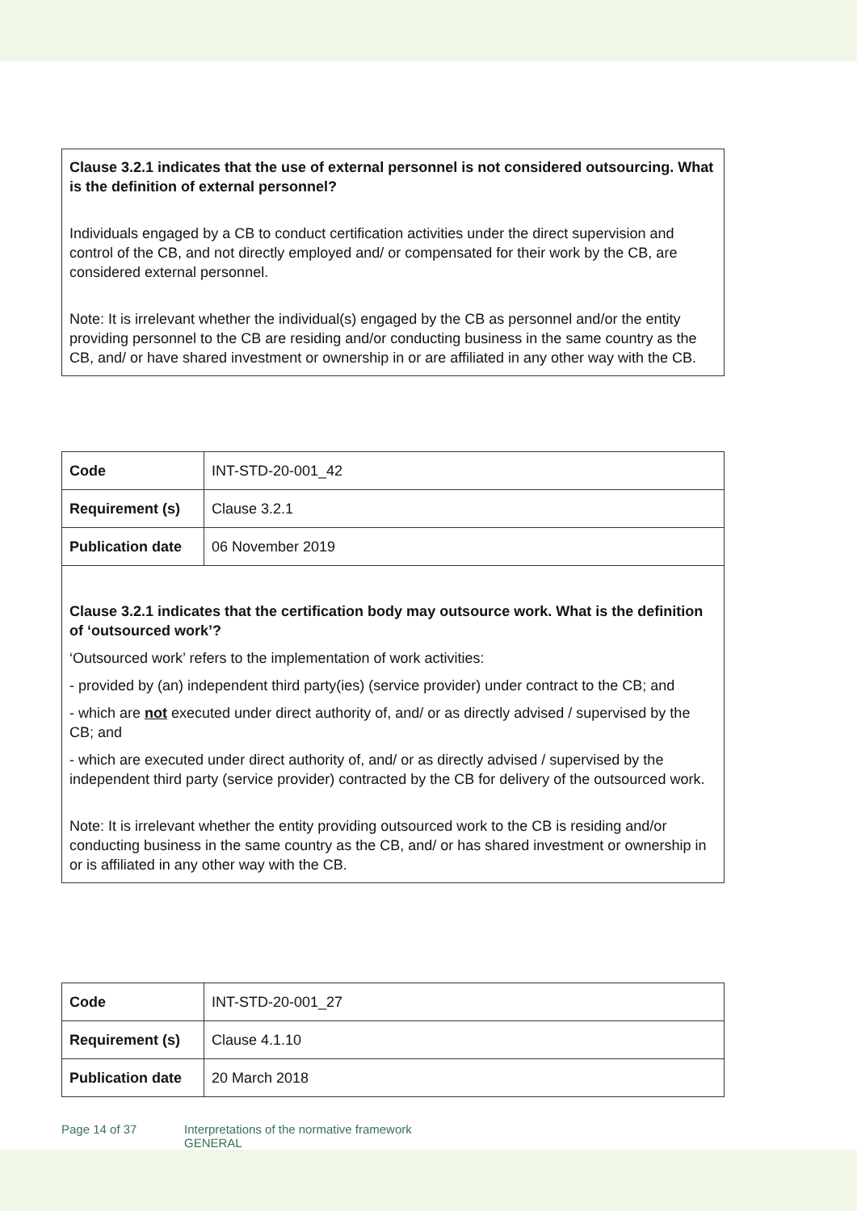Clause 3.2.1 indicates that the use of external personnel is not considered outsourcing. What is the definition of external personnel?
Individuals engaged by a CB to conduct certification activities under the direct supervision and control of the CB, and not directly employed and/ or compensated for their work by the CB, are considered external personnel.
Note: It is irrelevant whether the individual(s) engaged by the CB as personnel and/or the entity providing personnel to the CB are residing and/or conducting business in the same country as the CB, and/ or have shared investment or ownership in or are affiliated in any other way with the CB.
| Code | INT-STD-20-001_42 |
| Requirement (s) | Clause 3.2.1 |
| Publication date | 06 November 2019 |
Clause 3.2.1 indicates that the certification body may outsource work. What is the definition of ‘outsourced work’?
‘Outsourced work’ refers to the implementation of work activities:
- provided by (an) independent third party(ies) (service provider) under contract to the CB; and
- which are not executed under direct authority of, and/ or as directly advised / supervised by the CB; and
- which are executed under direct authority of, and/ or as directly advised / supervised by the independent third party (service provider) contracted by the CB for delivery of the outsourced work.
Note: It is irrelevant whether the entity providing outsourced work to the CB is residing and/or conducting business in the same country as the CB, and/ or has shared investment or ownership in or is affiliated in any other way with the CB.
| Code | INT-STD-20-001_27 |
| Requirement (s) | Clause 4.1.10 |
| Publication date | 20 March 2018 |
Page 14 of 37 Interpretations of the normative framework
GENERAL